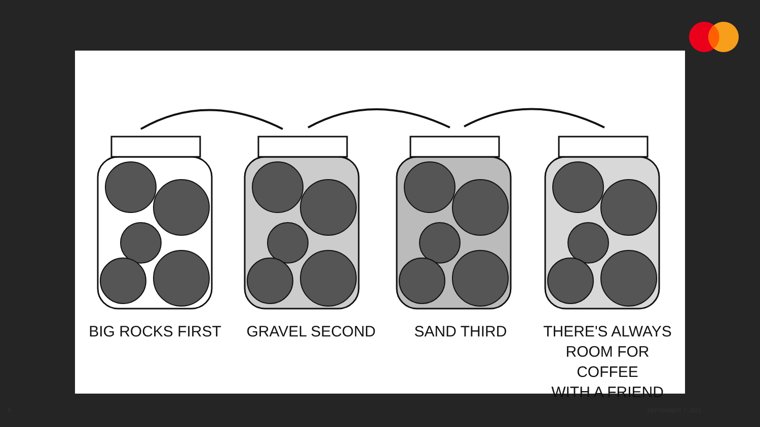BIG ROCKS FIRST GRAVEL SECOND SAND THIRD THERE'S ALWAYS
ROOM FOR COFFEE
WITH A FRIEND
9 SEPTEMBER 7, 2021